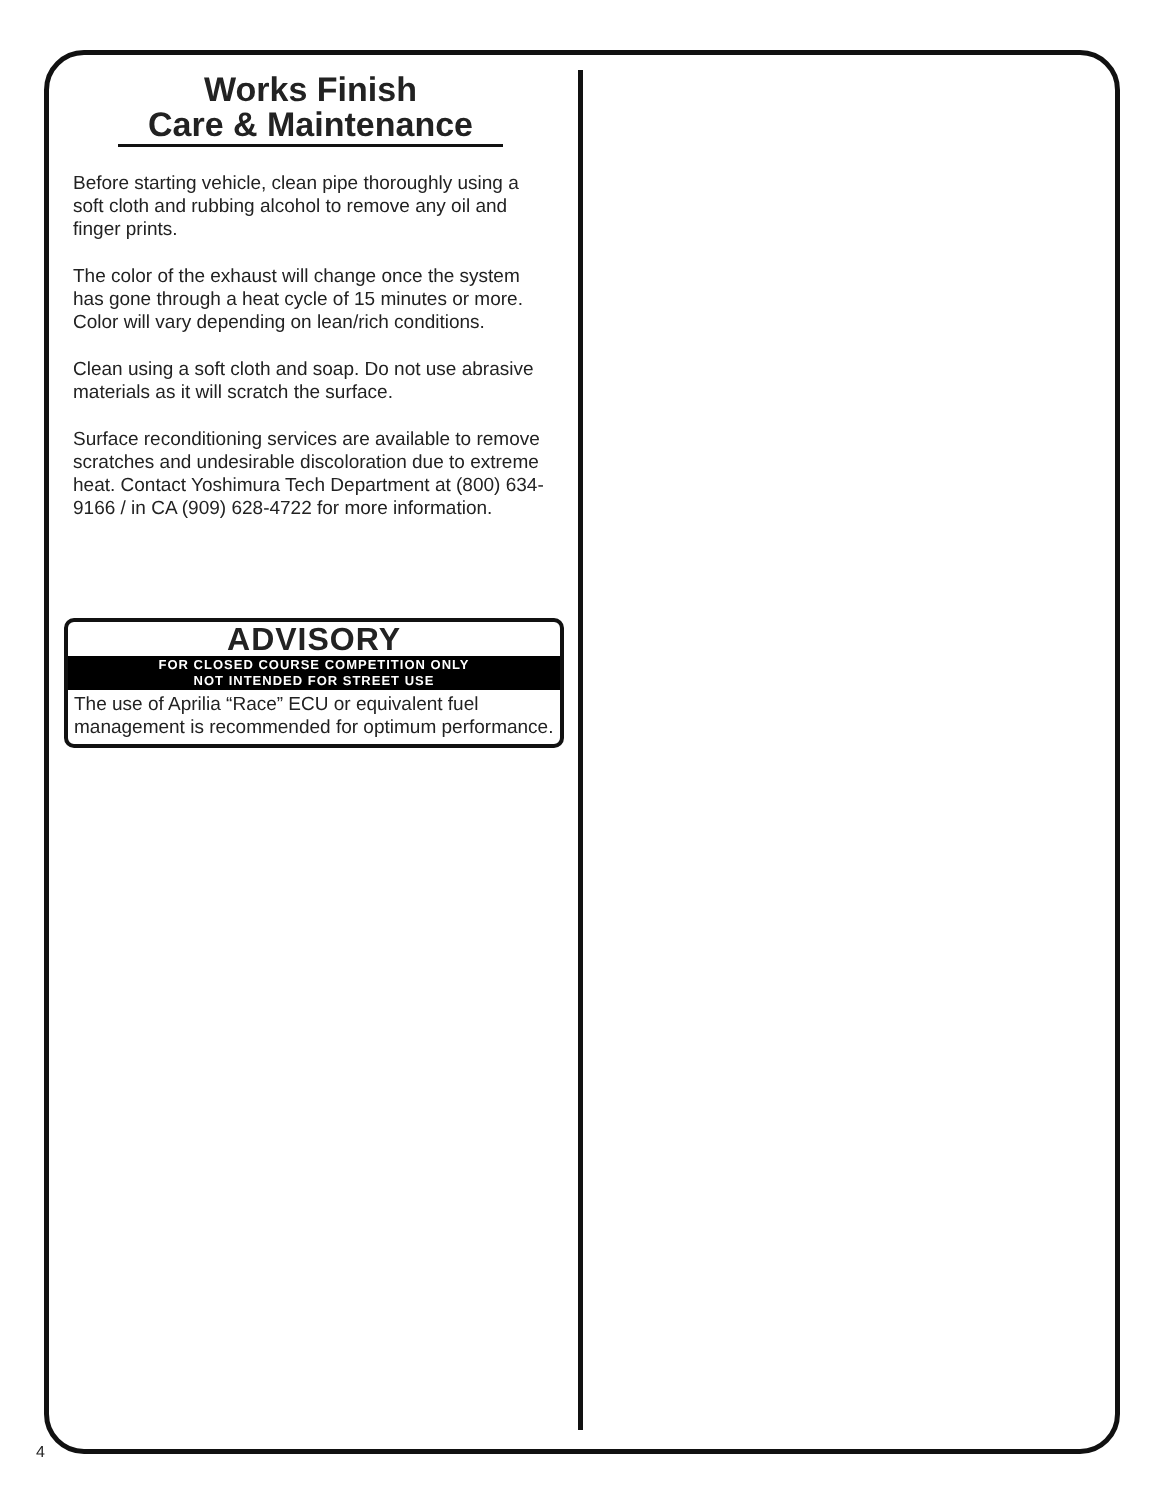Works Finish
Care & Maintenance
Before starting vehicle, clean pipe thoroughly using a soft cloth and rubbing alcohol to remove any oil and finger prints.
The color of the exhaust will change once the system has gone through a heat cycle of 15 minutes or more. Color will vary depending on lean/rich conditions.
Clean using a soft cloth and soap. Do not use abrasive materials as it will scratch the surface.
Surface reconditioning services are available to remove scratches and undesirable discoloration due to extreme heat. Contact Yoshimura Tech Department at (800) 634-9166 / in CA (909) 628-4722 for more information.
ADVISORY
FOR CLOSED COURSE COMPETITION ONLY
NOT INTENDED FOR STREET USE
The use of Aprilia “Race” ECU or equivalent fuel management is recommended for optimum performance.
4